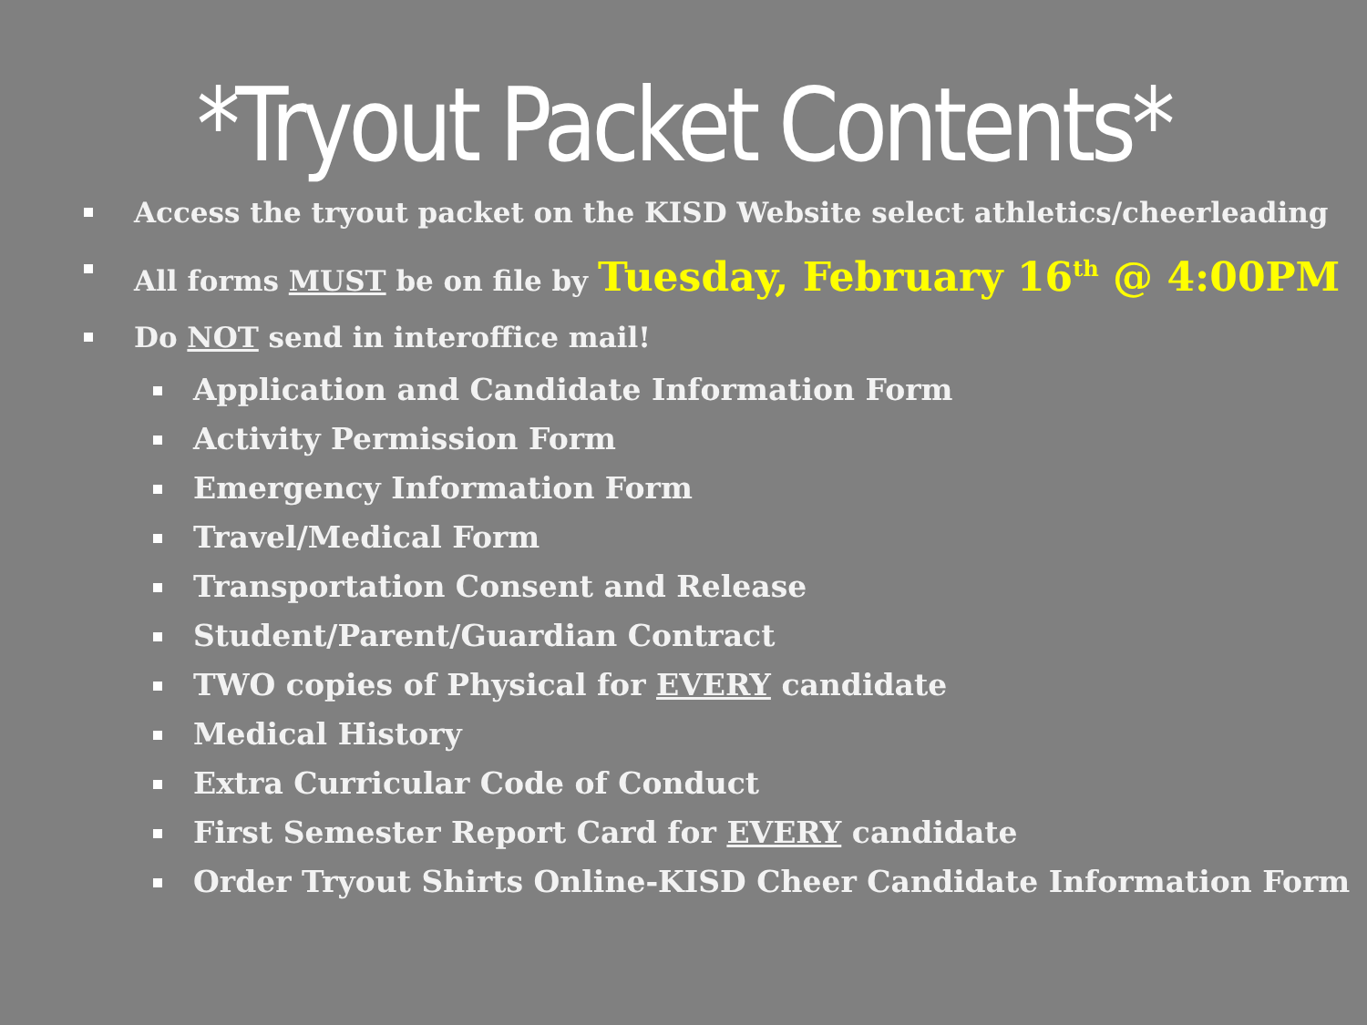*Tryout Packet Contents*
Access the tryout packet on the KISD Website select athletics/cheerleading
All forms MUST be on file by Tuesday, February 16<sup>th</sup> @ 4:00PM
Do NOT send in interoffice mail!
Application and Candidate Information Form
Activity Permission Form
Emergency Information Form
Travel/Medical Form
Transportation Consent and Release
Student/Parent/Guardian Contract
TWO copies of Physical for EVERY candidate
Medical History
Extra Curricular Code of Conduct
First Semester Report Card for EVERY candidate
Order Tryout Shirts Online-KISD Cheer Candidate Information Form